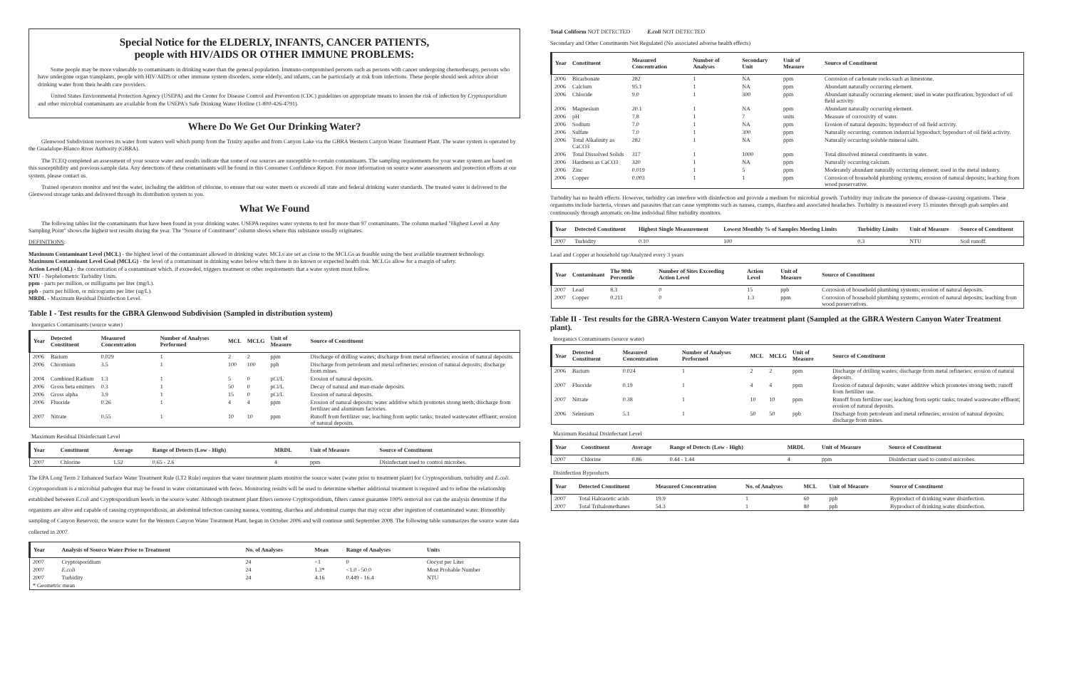Special Notice for the ELDERLY, INFANTS, CANCER PATIENTS,
people with HIV/AIDS OR OTHER IMMUNE PROBLEMS:
Some people may be more vulnerable to contaminants in drinking water than the general population. Immuno-compromised persons such as persons with cancer undergoing chemotherapy, persons who have undergone organ transplants, people with HIV/AIDS or other immune system disorders, some elderly, and infants, can be particularly at risk from infections. These people should seek advice about drinking water from their health care providers.
United States Environmental Protection Agency (USEPA) and the Center for Disease Control and Prevention (CDC) guidelines on appropriate means to lessen the risk of infection by Cryptosporidium and other microbial contaminants are available from the USEPA's Safe Drinking Water Hotline (1-800-426-4791).
Where Do We Get Our Drinking Water?
Glenwood Subdivision receives its water from waters well which pump from the Trinity aquifer and from Canyon Lake via the GBRA Western Canyon Water Treatment Plant. The water system is operated by the Guadalupe-Blanco River Authority (GBRA).
The TCEQ completed an assessment of your source water and results indicate that some of our sources are susceptible to certain contaminants. The sampling requirements for your water system are based on this susceptibility and previous sample data. Any detections of these contaminants will be found in this Consumer Confidence Report. For more information on source water assessments and protection efforts at our system, please contact us.
Trained operators monitor and test the water, including the addition of chlorine, to ensure that our water meets or exceeds all state and federal drinking water standards. The treated water is delivered to the Glenwood storage tanks and delivered through its distribution system to you.
What We Found
The following tables list the contaminants that have been found in your drinking water. USEPA requires water systems to test for more than 97 contaminants. The column marked "Highest Level at Any Sampling Point" shows the highest test results during the year. The "Source of Constituent" column shows where this substance usually originates.
DEFINITIONS:
Maximum Contaminant Level (MCL) - the highest level of the contaminant allowed in drinking water. MCLs are set as close to the MCLGs as feasible using the best available treatment technology.
Maximum Contaminant Level Goal (MCLG) - the level of a contaminant in drinking water below which there is no known or expected health risk. MCLGs allow for a margin of safety.
Action Level (AL) - the concentration of a contaminant which, if exceeded, triggers treatment or other requirements that a water system must follow.
NTU - Nephelometric Turbidity Units.
ppm - parts per million, or milligrams per liter (mg/L).
ppb - parts per billion, or micrograms per liter (ug/L).
MRDL - Maximum Residual Disinfection Level.
Table I - Test results for the GBRA Glenwood Subdivision (Sampled in distribution system)
Inorganics Contaminants (source water)
| Year | Detected Constituent | Measured Concentration | Number of Analyses Performed | MCL | MCLG | Unit of Measure | Source of Constituent |
| --- | --- | --- | --- | --- | --- | --- | --- |
| 2006 | Barium | 0.029 | 1 | 2 | 2 | ppm | Discharge of drilling wastes; discharge from metal refineries; erosion of natural deposits. |
| 2006 | Chromium | 3.5 | 1 | 100 | 100 | ppb | Discharge from petroleum and metal refineries; erosion of natural deposits; discharge from mines. |
| 2004 | Combined Radium | 1.3 | 1 | 5 | 0 | pCi/L | Erosion of natural deposits. |
| 2006 | Gross beta emitters | 0.3 | 1 | 50 | 0 | pCi/L | Decay of natural and man-made deposits. |
| 2006 | Gross alpha | 3.9 | 1 | 15 | 0 | pCi/L | Erosion of natural deposits. |
| 2006 | Fluoride | 0.26 | 1 | 4 | 4 | ppm | Erosion of natural deposits; water additive which promotes strong teeth; discharge from fertilizer and aluminum factories. |
| 2007 | Nitrate | 0.55 | 1 | 10 | 10 | ppm | Runoff from fertilizer use; leaching from septic tanks; treated wastewater effluent; erosion of natural deposits. |
Maximum Residual Disinfectant Level
| Year | Constituent | Average | Range of Detects (Low - High) | MRDL | Unit of Measure | Source of Constituent |
| --- | --- | --- | --- | --- | --- | --- |
| 2007 | Chlorine | 1.52 | 0.65 - 2.6 | 4 | ppm | Disinfectant used to control microbes. |
The EPA Long Term 2 Enhanced Surface Water Treatment Rule (LT2 Rule) requires that water treatment plants monitor the source water (water prior to treatment plant) for Cryptosporidium, turbidity and E.coli. Cryptosporidium is a microbial pathogen that may be found in water contaminated with feces. Monitoring results will be used to determine whether additional treatment is required and to refine the relationship established between E.coli and Cryptosporidium levels in the source water. Although treatment plant filters remove Cryptosporidium, filters cannot guarantee 100% removal nor can the analysis determine if the organisms are alive and capable of causing cryptosporidiosis, an abdominal infection causing nausea, vomiting, diarrhea and abdominal cramps that may occur after ingestion of contaminated water. Bimonthly sampling of Canyon Reservoir, the source water for the Western Canyon Water Treatment Plant, began in October 2006 and will continue until September 2008. The following table summarizes the source water data collected in 2007.
| Year | Analysis of Source Water Prior to Treatment | No. of Analyses | Mean | Range of Analyses | Units |
| --- | --- | --- | --- | --- | --- |
| 2007 | Cryptosporidium | 24 | <1 | 0 | Oocyst per Liter |
| 2007 | E.coli | 24 | 1.3* | <1.0 - 50.0 | Most Probable Number |
| 2007 | Turbidity | 24 | 4.16 | 0.449 - 16.4 | NTU |
| * Geometric mean | | | | | |
Total Coliform NOT DETECTED E.coli NOT DETECTED
Secondary and Other Constituents Not Regulated (No associated adverse health effects)
| Year | Constituent | Measured Concentration | Number of Analyses | Secondary Unit | Unit of Measure | Source of Constituent |
| --- | --- | --- | --- | --- | --- | --- |
| 2006 | Bicarbonate | 282 | 1 | NA | ppm | Corrosion of carbonate rocks such as limestone. |
| 2006 | Calcium | 95.1 | 1 | NA | ppm | Abundant naturally occurring element. |
| 2006 | Chloride | 9.0 | 1 | 300 | ppm | Abundant naturally occurring element; used in water purification; byproduct of oil field activity. |
| 2006 | Magnesium | 20.1 | 1 | NA | ppm | Abundant naturally occurring element. |
| 2006 | pH | 7.8 | 1 | 7 | units | Measure of corrosivity of water. |
| 2006 | Sodium | 7.0 | 1 | NA | ppm | Erosion of natural deposits; byproduct of oil field activity. |
| 2006 | Sulfate | 7.0 | 1 | 300 | ppm | Naturally occurring; common industrial byproduct; byproduct of oil field activity. |
| 2006 | Total Alkalinity as CaCO3 | 282 | 1 | NA | ppm | Naturally occurring soluble mineral salts. |
| 2006 | Total Dissolved Solids | 317 | 1 | 1000 | ppm | Total dissolved mineral constituents in water. |
| 2006 | Hardness as CaCO3 | 320 | 1 | NA | ppm | Naturally occurring calcium. |
| 2006 | Zinc | 0.019 | 1 | 5 | ppm | Moderately abundant naturally occurring element; used in the metal industry. |
| 2006 | Copper | 0.003 | 1 | 1 | ppm | Corrosion of household plumbing systems; erosion of natural deposits; leaching from wood preservative. |
Turbidity has no health effects. However, turbidity can interfere with disinfection and provide a medium for microbial growth. Turbidity may indicate the presence of disease-causing organisms. These organisms include bacteria, viruses and parasites that can cause symptoms such as nausea, cramps, diarrhea and associated headaches. Turbidity is measured every 15 minutes through grab samples and continuously through automatic on-line individual filter turbidity monitors.
| Year | Detected Constituent | Highest Single Measurement | Lowest Monthly % of Samples Meeting Limits | Turbidity Limits | Unit of Measure | Source of Constituent |
| --- | --- | --- | --- | --- | --- | --- |
| 2007 | Turbidity | 0.10 | 100 | 0.3 | NTU | Soil runoff. |
Lead and Copper at household tap/Analyzed every 3 years
| Year | Contaminant | The 90th Percentile | Number of Sites Exceeding Action Level | Action Level | Unit of Measure | Source of Constituent |
| --- | --- | --- | --- | --- | --- | --- |
| 2007 | Lead | 8.3 | 0 | 15 | ppb | Corrosion of household plumbing systems; erosion of natural deposits. |
| 2007 | Copper | 0.211 | 0 | 1.3 | ppm | Corrosion of household plumbing systems; erosion of natural deposits; leaching from wood preservatives. |
Table II - Test results for the GBRA-Western Canyon Water treatment plant (Sampled at the GBRA Western Canyon Water Treatment plant).
Inorganics Contaminants (source water)
| Year | Detected Constituent | Measured Concentration | Number of Analyses Performed | MCL | MCLG | Unit of Measure | Source of Constituent |
| --- | --- | --- | --- | --- | --- | --- | --- |
| 2006 | Barium | 0.024 | 1 | 2 | 2 | ppm | Discharge of drilling wastes; discharge from metal refineries; erosion of natural deposits. |
| 2007 | Fluoride | 0.19 | 1 | 4 | 4 | ppm | Erosion of natural deposits; water additive which promotes strong teeth; runoff from fertilizer use. |
| 2007 | Nitrate | 0.38 | 1 | 10 | 10 | ppm | Runoff from fertilizer use; leaching from septic tanks; treated wastewater effluent; erosion of natural deposits. |
| 2006 | Selenium | 5.1 | 1 | 50 | 50 | ppb | Discharge from petroleum and metal refineries; erosion of natural deposits; discharge from mines. |
Maximum Residual Disinfectant Level
| Year | Constituent | Average | Range of Detects (Low - High) | MRDL | Unit of Measure | Source of Constituent |
| --- | --- | --- | --- | --- | --- | --- |
| 2007 | Chlorine | 0.86 | 0.44 - 1.44 | 4 | ppm | Disinfectant used to control microbes. |
Disinfection Byproducts
| Year | Detected Constituent | Measured Concentration | No. of Analyses | MCL | Unit of Measure | Source of Constituent |
| --- | --- | --- | --- | --- | --- | --- |
| 2007 | Total Haloacetic acids | 19.9 | 1 | 60 | ppb | Byproduct of drinking water disinfection. |
| 2007 | Total Trihalomethanes | 54.3 | 1 | 80 | ppb | Byproduct of drinking water disinfection. |